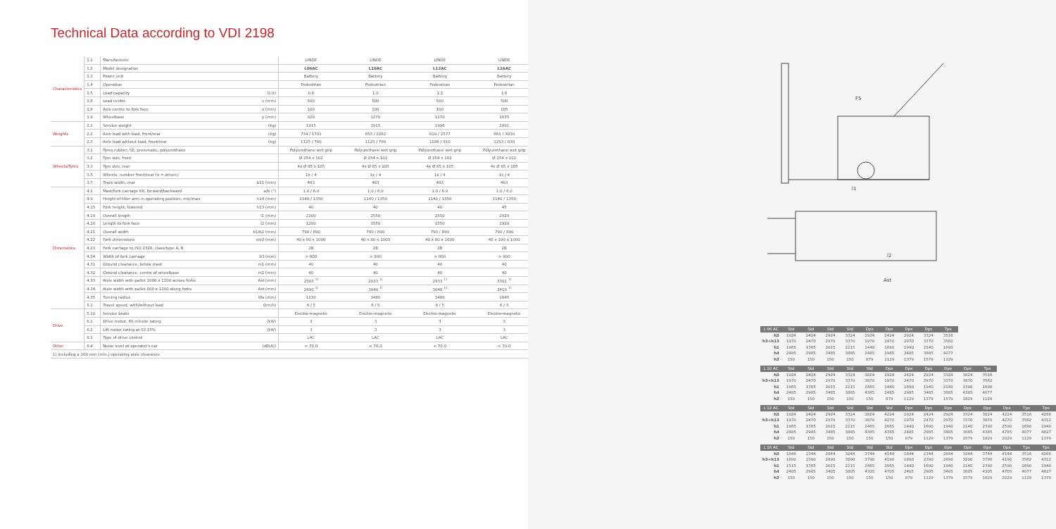Technical Data according to VDI 2198
| Characteristics | 1.1 | Manufacturer | | LINDE | LINDE | LINDE | LINDE |
| | 1.2 | Model designation | | L06AC | L10AC | L12AC | L16AC |
| | 1.3 | Power unit | | Battery | Battery | Battery | Battery |
| | 1.4 | Operation | | Pedestrian | Pedestrian | Pedestrian | Pedestrian |
| | 1.5 | Load capacity | Q (t) | 0.6 | 1.0 | 1.2 | 1.6 |
| | 1.6 | Load centre | c (mm) | 500 | 500 | 500 | 500 |
| | 1.8 | Axle centre to fork face | x (mm) | 100 | 100 | 100 | 105 |
| | 1.9 | Wheelbase | y (mm) | 920 | 1270 | 1270 | 1635 |
| Weights | 2.1 | Service weight | (kg) | 1915 | 1915 | 1996 | 2091 |
| | 2.2 | Axle load with load, front/rear | (kg) | 734 / 1781 | 653 / 2262 | 619 / 2577 | 661 / 3030 |
| | 2.3 | Axle load without load, front/rear | (kg) | 1125 / 790 | 1125 / 790 | 1186 / 810 | 1253 / 838 |
| Wheels/Tyres | 3.1 | Tyres rubber, SE, pneumatic, polyurethane | | Polyurethane wet grip | Polyurethane wet grip | Polyurethane wet grip | Polyurethane wet grip |
| | 3.2 | Tyre size, front | | Ø 254 x 102 | Ø 254 x 102 | Ø 254 x 102 | Ø 254 x 102 |
| | 3.3 | Tyre size, rear | | 4x Ø 85 x 105 | 4x Ø 85 x 105 | 4x Ø 85 x 105 | 4x Ø 85 x 105 |
| | 3.5 | Wheels, number front/rear (x = driven) | | 1x / 4 | 1x / 4 | 1x / 4 | 1x / 4 |
| | 3.7 | Track width, rear | b11 (mm) | 483 | 483 | 483 | 483 |
| Dimensions | 4.1 | Mast/fork carriage tilt, forward/backward | a/b (°) | 1.0 / 6.0 | 1.0 / 6.0 | 1.0 / 6.0 | 1.0 / 6.0 |
| | 4.9 | Height of tiller arm in operating position, min/max | h14 (mm) | 1140 / 1350 | 1140 / 1350 | 1140 / 1350 | 1140 / 1350 |
| | 4.15 | Fork height, lowered | h13 (mm) | 40 | 40 | 40 | 45 |
| | 4.19 | Overall length | l1 (mm) | 2200 | 2550 | 2550 | 2920 |
| | 4.20 | Length to fork face | l2 (mm) | 1200 | 1550 | 1550 | 1920 |
| | 4.21 | Overall width | b1/b2 (mm) | 790 / 890 | 790 / 890 | 790 / 890 | 790 / 890 |
| | 4.22 | Fork dimensions | s/e/l (mm) | 40 x 80 x 1000 | 40 x 80 x 1000 | 40 x 80 x 1000 | 45 x 100 x 1000 |
| | 4.23 | Fork carriage to ISO 2328, class/type A, B | | 2B | 2B | 2B | 2B |
| | 4.24 | Width of fork carriage | b3 (mm) | > 800 | > 800 | > 800 | > 800 |
| | 4.31 | Ground clearance, below mast | m1 (mm) | 40 | 40 | 40 | 40 |
| | 4.32 | Ground clearance, centre of wheelbase | m2 (mm) | 40 | 40 | 40 | 40 |
| | 4.33 | Aisle width with pallet 1000 x 1200 across forks | Ast (mm) | 2583 <sup>1)</sup> | 2933 <sup>1)</sup> | 2933 <sup>1)</sup> | 3302 <sup>1)</sup> |
| | 4.34 | Aisle width with pallet 800 x 1200 along forks | Ast (mm) | 2690 <sup>1)</sup> | 3040 <sup>1)</sup> | 3040 <sup>1)</sup> | 3410 <sup>1)</sup> |
| | 4.35 | Turning radius | Wa (mm) | 1130 | 1480 | 1480 | 1845 |
| | 5.1 | Travel speed, with/without load | (km/h) | 6 / 5 | 6 / 5 | 6 / 5 | 6 / 5 |
| Drive | 5.10 | Service brake | | Electro-magnetic | Electro-magnetic | Electro-magnetic | Electro-magnetic |
| | 6.1 | Drive motor, 60 minute rating | (kW) | 3 | 3 | 3 | 3 |
| | 6.2 | Lift motor rating at S3 15% | (kW) | 3 | 3 | 3 | 3 |
| | 8.1 | Type of drive control | | LAC | LAC | LAC | LAC |
| Other | 8.4 | Noise level at operator's ear | (dB(A)) | < 70.0 | < 70.0 | < 70.0 | < 70.0 |
| 1) Including a 200 mm (min.) operating aisle clearance | | | | | | | |
F5
l2
Ast
l1
| L 06 AC | Std | Std | Std | Std | Dpx | Dpx | Dpx | Dpx | Tpx | | | | | |
| --- | --- | --- | --- | --- | --- | --- | --- | --- | --- | --- | --- | --- | --- | --- |
| h3 | 1924 | 2424 | 2924 | 3324 | 1924 | 2424 | 2924 | 3324 | 3516 | | | | | |
| h3+h13 | 1970 | 2470 | 2970 | 3370 | 1970 | 2470 | 2970 | 3370 | 3562 | | | | | |
| h1 | 1965 | 1765 | 2015 | 2215 | 1440 | 1690 | 1940 | 2140 | 1690 | | | | | |
| h4 | 2485 | 2985 | 3485 | 3885 | 2485 | 2985 | 3485 | 3885 | 4077 | | | | | |
| h2 | 150 | 150 | 150 | 150 | 879 | 1129 | 1379 | 1579 | 1129 | | | | | |
| L 10 AC | Std | Std | Std | Std | Std | Dpx | Dpx | Dpx | Dpx | Dpx | Tpx | | | |
| h3 | 1924 | 2424 | 2924 | 3324 | 3824 | 1924 | 2424 | 2924 | 3324 | 3824 | 3516 | | | |
| h3+h13 | 1970 | 2470 | 2970 | 3370 | 3870 | 1970 | 2470 | 2970 | 3370 | 3870 | 3562 | | | |
| h1 | 1965 | 1765 | 2015 | 2215 | 2465 | 1440 | 1690 | 1940 | 2140 | 2390 | 1690 | | | |
| h4 | 2485 | 2985 | 3485 | 3885 | 4385 | 2485 | 2985 | 3485 | 3885 | 4385 | 4077 | | | |
| h2 | 150 | 150 | 150 | 150 | 150 | 879 | 1129 | 1379 | 1579 | 1829 | 1129 | | | |
| L 12 AC | Std | Std | Std | Std | Std | Std | Dpx | Dpx | Dpx | Dpx | Dpx | Dpx | Tpx | Tpx |
| h3 | 1924 | 2424 | 2924 | 3324 | 3824 | 4224 | 1924 | 2424 | 2924 | 3324 | 3824 | 4224 | 3516 | 4266 |
| h3+h13 | 1970 | 2470 | 2970 | 3370 | 3870 | 4270 | 1970 | 2470 | 2970 | 3370 | 3870 | 4270 | 3562 | 4312 |
| h1 | 1965 | 1765 | 2015 | 2215 | 2465 | 2665 | 1440 | 1690 | 1940 | 2140 | 2390 | 2590 | 1690 | 1940 |
| h4 | 2485 | 2985 | 3485 | 3885 | 4385 | 4785 | 2485 | 2985 | 3485 | 3885 | 4385 | 4785 | 4077 | 4827 |
| h2 | 150 | 150 | 150 | 150 | 150 | 150 | 879 | 1129 | 1379 | 1579 | 1829 | 2029 | 1129 | 1379 |
| L 16 AC | Std | Std | Std | Std | Std | Std | Dpx | Dpx | Dpx | Dpx | Dpx | Dpx | Tpx | Tpx |
| h3 | 1844 | 2344 | 2844 | 3244 | 3744 | 4144 | 1844 | 2344 | 2844 | 3244 | 3744 | 4144 | 3516 | 4266 |
| h3+h13 | 1890 | 2390 | 2890 | 3290 | 3790 | 4190 | 1890 | 2390 | 2890 | 3290 | 3790 | 4190 | 3562 | 4312 |
| h1 | 1515 | 1765 | 2015 | 2215 | 2465 | 2665 | 1440 | 1690 | 1940 | 2140 | 2390 | 2590 | 1690 | 1940 |
| h4 | 2405 | 2905 | 3405 | 3805 | 4305 | 4705 | 2405 | 2905 | 3405 | 3805 | 4305 | 4705 | 4077 | 4827 |
| h2 | 150 | 150 | 150 | 150 | 150 | 150 | 879 | 1129 | 1379 | 1579 | 1829 | 2029 | 1129 | 1379 |